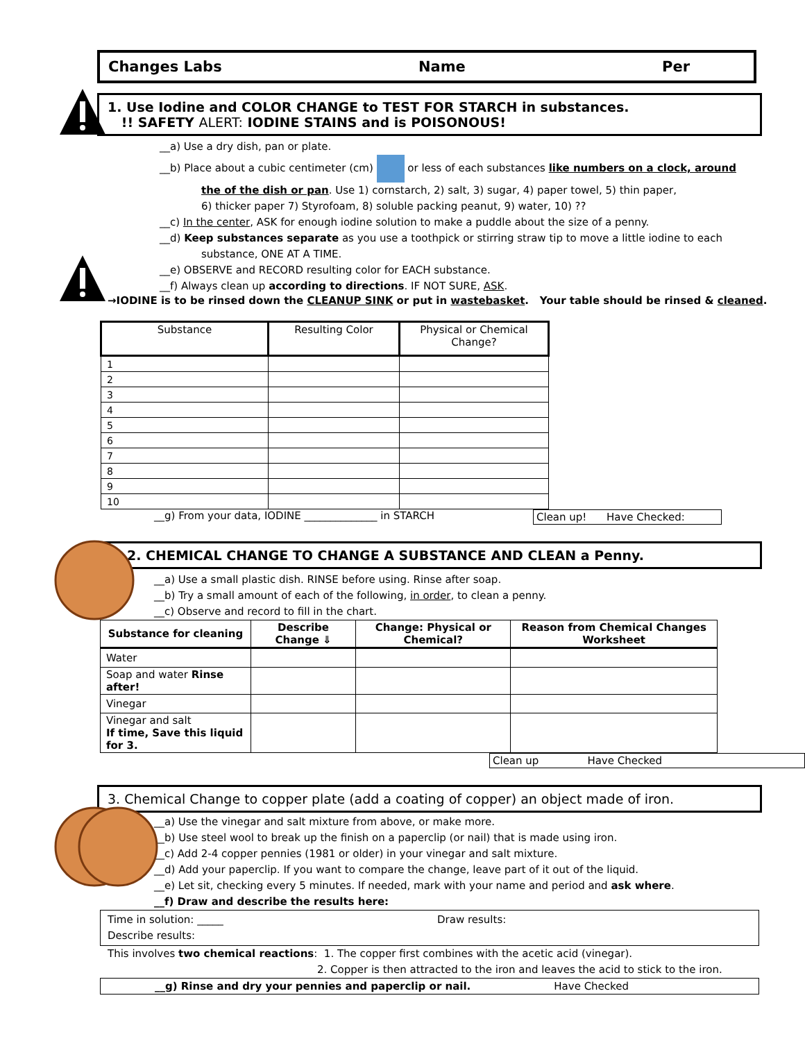Changes Labs Name Per
1. Use Iodine and COLOR CHANGE to TEST FOR STARCH in substances.
!! SAFETY ALERT: IODINE STAINS and is POISONOUS!
__a) Use a dry dish, pan or plate.
__b) Place about a cubic centimeter (cm) or less of each substances like numbers on a clock, around
the of the dish or pan. Use 1) cornstarch, 2) salt, 3) sugar, 4) paper towel, 5) thin paper,
6) thicker paper 7) Styrofoam, 8) soluble packing peanut, 9) water, 10) ??
__c) In the center, ASK for enough iodine solution to make a puddle about the size of a penny.
__d) Keep substances separate as you use a toothpick or stirring straw tip to move a little iodine to each
substance, ONE AT A TIME.
__e) OBSERVE and RECORD resulting color for EACH substance.
__f) Always clean up according to directions. IF NOT SURE, ASK.
→IODINE is to be rinsed down the CLEANUP SINK or put in wastebasket. Your table should be rinsed & cleaned.
| Substance | Resulting Color | Physical or Chemical Change? |
| --- | --- | --- |
| 1 | | |
| 2 | | |
| 3 | | |
| 4 | | |
| 5 | | |
| 6 | | |
| 7 | | |
| 8 | | |
| 9 | | |
| 10 | | |
__g) From your data, IODINE ______________ in STARCH Clean up! Have Checked:
2. CHEMICAL CHANGE TO CHANGE A SUBSTANCE AND CLEAN a Penny.
__a) Use a small plastic dish. RINSE before using. Rinse after soap.
__b) Try a small amount of each of the following, in order, to clean a penny.
__c) Observe and record to fill in the chart.
| Substance for cleaning | Describe Change ⇓ | Change: Physical or Chemical? | Reason from Chemical Changes Worksheet |
| --- | --- | --- | --- |
| Water | | | |
| Soap and water Rinse after! | | | |
| Vinegar | | | |
| Vinegar and salt If time, Save this liquid for 3. | | | |
Clean up Have Checked
3. Chemical Change to copper plate (add a coating of copper) an object made of iron.
__a) Use the vinegar and salt mixture from above, or make more.
__b) Use steel wool to break up the finish on a paperclip (or nail) that is made using iron.
__c) Add 2-4 copper pennies (1981 or older) in your vinegar and salt mixture.
__d) Add your paperclip. If you want to compare the change, leave part of it out of the liquid.
__e) Let sit, checking every 5 minutes. If needed, mark with your name and period and ask where.
__f) Draw and describe the results here:
Time in solution: _____ Draw results:
Describe results:
This involves two chemical reactions: 1. The copper first combines with the acetic acid (vinegar).
2. Copper is then attracted to the iron and leaves the acid to stick to the iron.
__g) Rinse and dry your pennies and paperclip or nail. Have Checked